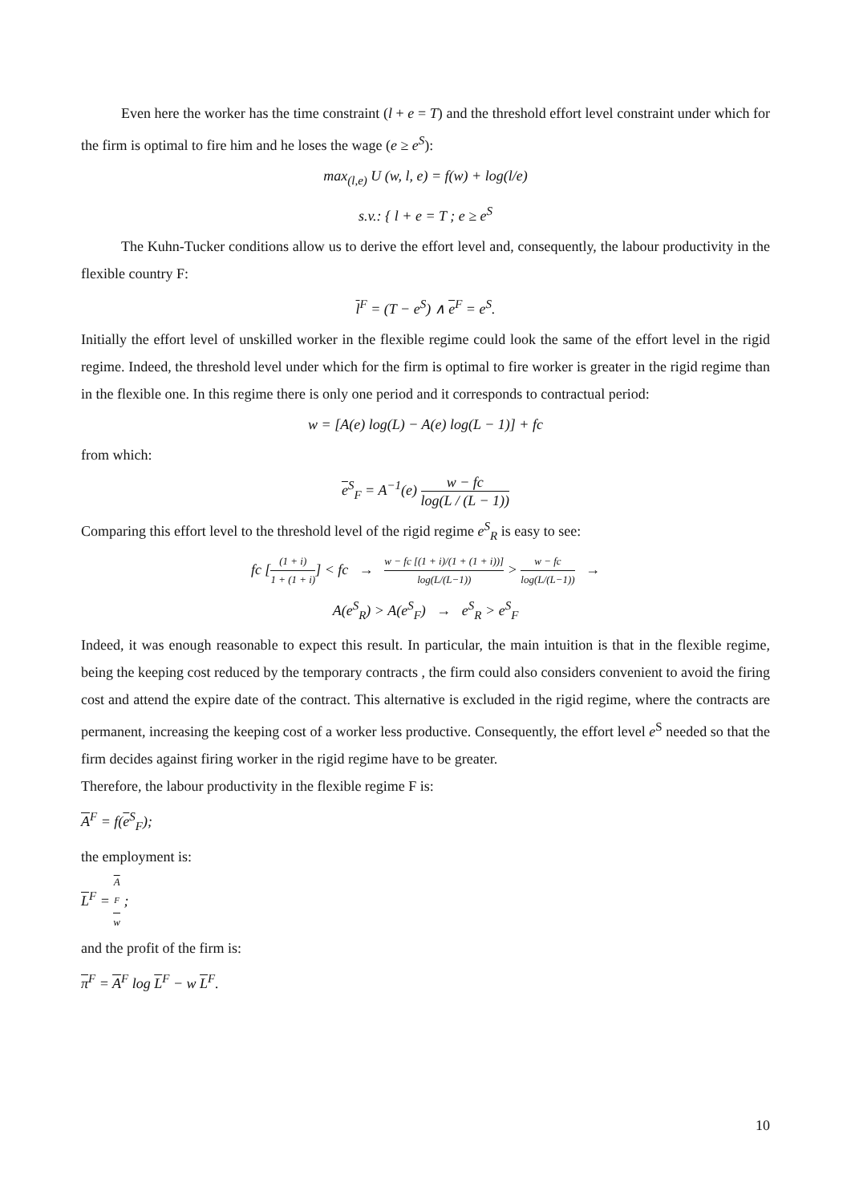Even here the worker has the time constraint (l + e = T) and the threshold effort level constraint under which for the firm is optimal to fire him and he loses the wage (e ≥ e<sup>S</sup>):
max<sub>(l,e)</sub> U (w, l, e) = f(w) + log(l/e)
s.v.: { l + e = T ; e ≥ e<sup>S</sup>
The Kuhn-Tucker conditions allow us to derive the effort level and, consequently, the labour productivity in the flexible country F:
l<sup>F</sup> = (T − e<sup>S</sup>) ∧ e<sup>F</sup> = e<sup>S</sup>.
Initially the effort level of unskilled worker in the flexible regime could look the same of the effort level in the rigid regime. Indeed, the threshold level under which for the firm is optimal to fire worker is greater in the rigid regime than in the flexible one. In this regime there is only one period and it corresponds to contractual period:
w = [A(e) log(L) − A(e) log(L − 1)] + fc
from which:
e<sup>S</sup><sub>F</sub> = A<sup>−1</sup>(e) w − fc log(L / (L − 1))
Comparing this effort level to the threshold level of the rigid regime e<sup>S</sup><sub>R</sub> is easy to see:
fc [(1 + i) 1 + (1 + i)] < fc → w − fc [(1 + i)/(1 + (1 + i))] log(L/(L−1)) > w − fc log(L/(L−1)) →
A(e<sup>S</sup><sub>R</sub>) > A(e<sup>S</sup><sub>F</sub>) → e<sup>S</sup><sub>R</sub> > e<sup>S</sup><sub>F</sub>
Indeed, it was enough reasonable to expect this result. In particular, the main intuition is that in the flexible regime, being the keeping cost reduced by the temporary contracts , the firm could also considers convenient to avoid the firing cost and attend the expire date of the contract. This alternative is excluded in the rigid regime, where the contracts are permanent, increasing the keeping cost of a worker less productive. Consequently, the effort level e<sup>S</sup> needed so that the firm decides against firing worker in the rigid regime have to be greater.
Therefore, the labour productivity in the flexible regime F is:
A<sup>F</sup> = f(e<sup>S</sup><sub>F</sub>);
the employment is:
L<sup>F</sup> = A
<sup>F</sup> w ;
and the profit of the firm is:
π<sup>F</sup> = A<sup>F</sup> log L<sup>F</sup> − w L<sup>F</sup>.
10